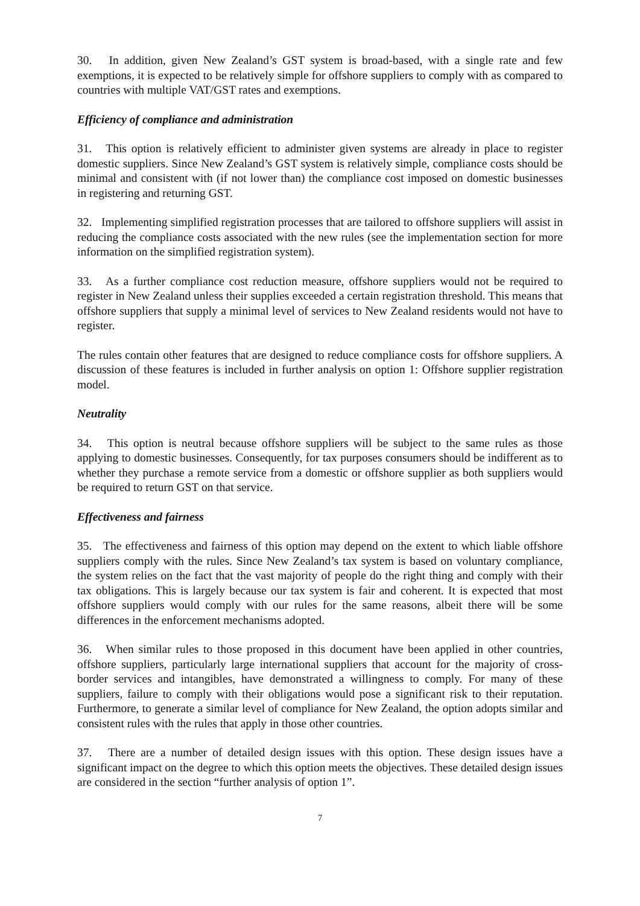30. In addition, given New Zealand’s GST system is broad-based, with a single rate and few exemptions, it is expected to be relatively simple for offshore suppliers to comply with as compared to countries with multiple VAT/GST rates and exemptions.
Efficiency of compliance and administration
31. This option is relatively efficient to administer given systems are already in place to register domestic suppliers. Since New Zealand’s GST system is relatively simple, compliance costs should be minimal and consistent with (if not lower than) the compliance cost imposed on domestic businesses in registering and returning GST.
32. Implementing simplified registration processes that are tailored to offshore suppliers will assist in reducing the compliance costs associated with the new rules (see the implementation section for more information on the simplified registration system).
33. As a further compliance cost reduction measure, offshore suppliers would not be required to register in New Zealand unless their supplies exceeded a certain registration threshold. This means that offshore suppliers that supply a minimal level of services to New Zealand residents would not have to register.
The rules contain other features that are designed to reduce compliance costs for offshore suppliers. A discussion of these features is included in further analysis on option 1: Offshore supplier registration model.
Neutrality
34. This option is neutral because offshore suppliers will be subject to the same rules as those applying to domestic businesses. Consequently, for tax purposes consumers should be indifferent as to whether they purchase a remote service from a domestic or offshore supplier as both suppliers would be required to return GST on that service.
Effectiveness and fairness
35. The effectiveness and fairness of this option may depend on the extent to which liable offshore suppliers comply with the rules. Since New Zealand’s tax system is based on voluntary compliance, the system relies on the fact that the vast majority of people do the right thing and comply with their tax obligations. This is largely because our tax system is fair and coherent. It is expected that most offshore suppliers would comply with our rules for the same reasons, albeit there will be some differences in the enforcement mechanisms adopted.
36. When similar rules to those proposed in this document have been applied in other countries, offshore suppliers, particularly large international suppliers that account for the majority of cross-border services and intangibles, have demonstrated a willingness to comply. For many of these suppliers, failure to comply with their obligations would pose a significant risk to their reputation. Furthermore, to generate a similar level of compliance for New Zealand, the option adopts similar and consistent rules with the rules that apply in those other countries.
37. There are a number of detailed design issues with this option. These design issues have a significant impact on the degree to which this option meets the objectives. These detailed design issues are considered in the section “further analysis of option 1”.
7